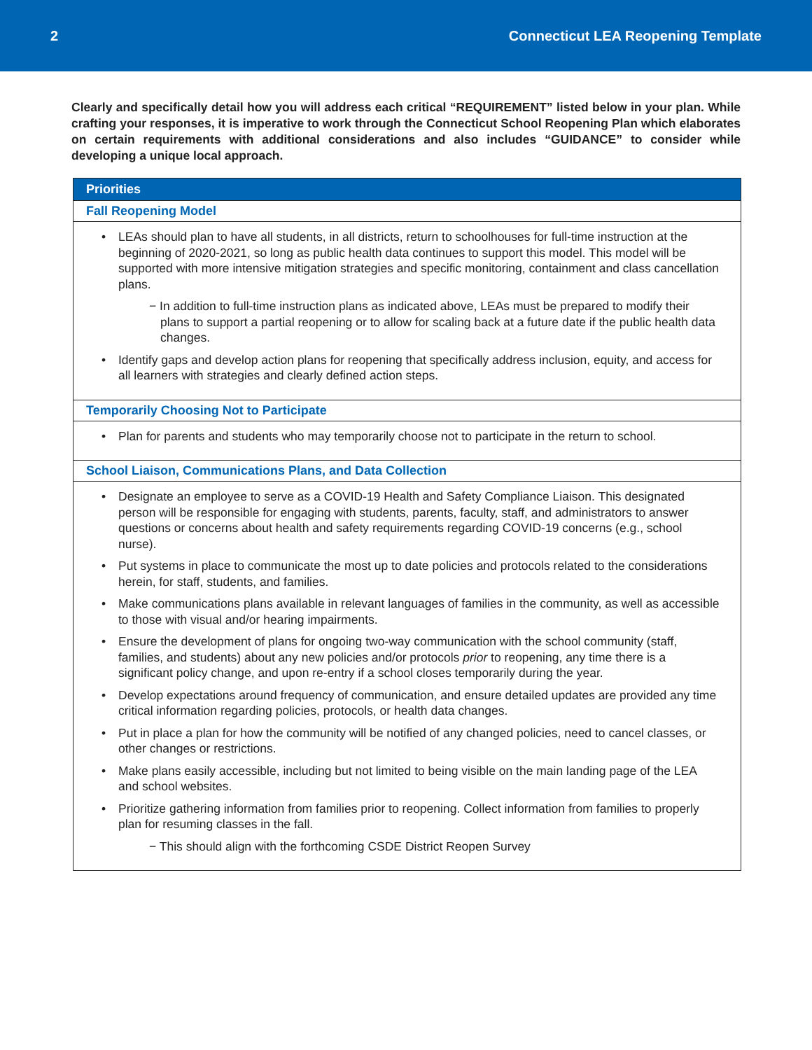2 Connecticut LEA Reopening Template
Clearly and specifically detail how you will address each critical “REQUIREMENT” listed below in your plan. While crafting your responses, it is imperative to work through the Connecticut School Reopening Plan which elaborates on certain requirements with additional considerations and also includes “GUIDANCE” to consider while developing a unique local approach.
| Priorities |
| --- |
| Fall Reopening Model |
| • LEAs should plan to have all students, in all districts, return to schoolhouses for full-time instruction at the beginning of 2020-2021, so long as public health data continues to support this model. This model will be supported with more intensive mitigation strategies and specific monitoring, containment and class cancellation plans. − In addition to full-time instruction plans as indicated above, LEAs must be prepared to modify their plans to support a partial reopening or to allow for scaling back at a future date if the public health data changes. • Identify gaps and develop action plans for reopening that specifically address inclusion, equity, and access for all learners with strategies and clearly defined action steps. |
| Temporarily Choosing Not to Participate |
| • Plan for parents and students who may temporarily choose not to participate in the return to school. |
| School Liaison, Communications Plans, and Data Collection |
| • Designate an employee to serve as a COVID-19 Health and Safety Compliance Liaison. This designated person will be responsible for engaging with students, parents, faculty, staff, and administrators to answer questions or concerns about health and safety requirements regarding COVID-19 concerns (e.g., school nurse). • Put systems in place to communicate the most up to date policies and protocols related to the considerations herein, for staff, students, and families. • Make communications plans available in relevant languages of families in the community, as well as accessible to those with visual and/or hearing impairments. • Ensure the development of plans for ongoing two-way communication with the school community (staff, families, and students) about any new policies and/or protocols prior to reopening, any time there is a significant policy change, and upon re-entry if a school closes temporarily during the year. • Develop expectations around frequency of communication, and ensure detailed updates are provided any time critical information regarding policies, protocols, or health data changes. • Put in place a plan for how the community will be notified of any changed policies, need to cancel classes, or other changes or restrictions. • Make plans easily accessible, including but not limited to being visible on the main landing page of the LEA and school websites. • Prioritize gathering information from families prior to reopening. Collect information from families to properly plan for resuming classes in the fall. − This should align with the forthcoming CSDE District Reopen Survey |